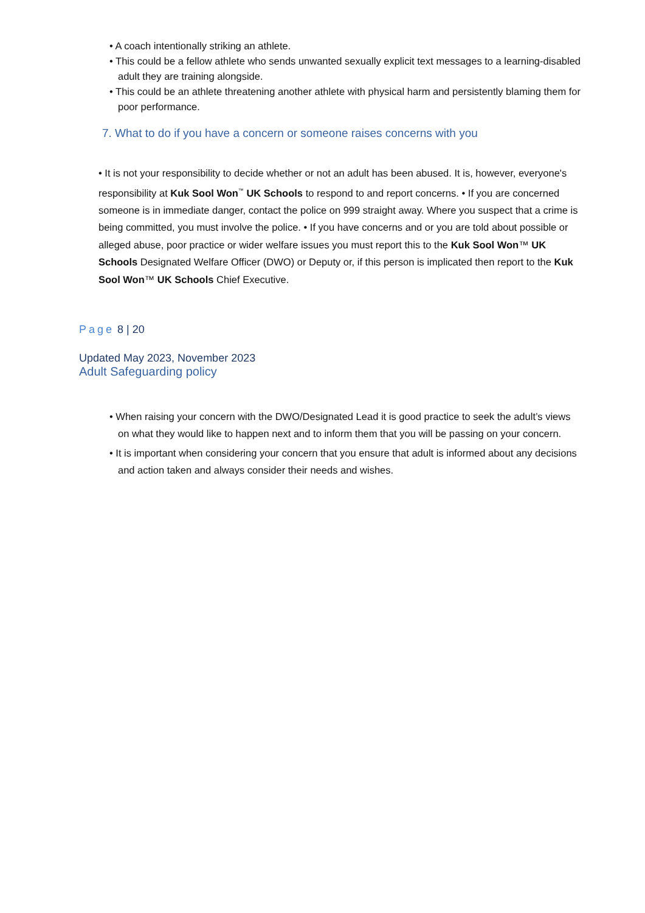• A coach intentionally striking an athlete.
• This could be a fellow athlete who sends unwanted sexually explicit text messages to a learning-disabled adult they are training alongside.
• This could be an athlete threatening another athlete with physical harm and persistently blaming them for poor performance.
7. What to do if you have a concern or someone raises concerns with you
• It is not your responsibility to decide whether or not an adult has been abused. It is, however, everyone's responsibility at Kuk Sool Won<sup>™</sup> UK Schools to respond to and report concerns. • If you are concerned someone is in immediate danger, contact the police on 999 straight away. Where you suspect that a crime is being committed, you must involve the police. • If you have concerns and or you are told about possible or alleged abuse, poor practice or wider welfare issues you must report this to the Kuk Sool Won™ UK Schools Designated Welfare Officer (DWO) or Deputy or, if this person is implicated then report to the Kuk Sool Won™ UK Schools Chief Executive.
Page 8 | 20
Updated May 2023, November 2023
Adult Safeguarding policy
• When raising your concern with the DWO/Designated Lead it is good practice to seek the adult’s views on what they would like to happen next and to inform them that you will be passing on your concern.
• It is important when considering your concern that you ensure that adult is informed about any decisions and action taken and always consider their needs and wishes.